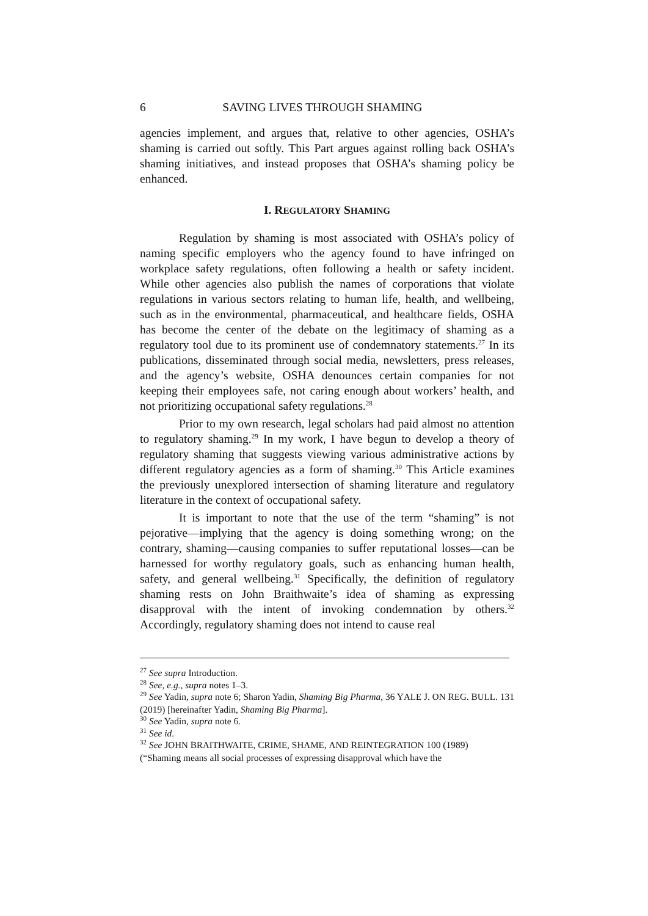6 SAVING LIVES THROUGH SHAMING
agencies implement, and argues that, relative to other agencies, OSHA’s shaming is carried out softly. This Part argues against rolling back OSHA’s shaming initiatives, and instead proposes that OSHA’s shaming policy be enhanced.
I. REGULATORY SHAMING
Regulation by shaming is most associated with OSHA’s policy of naming specific employers who the agency found to have infringed on workplace safety regulations, often following a health or safety incident. While other agencies also publish the names of corporations that violate regulations in various sectors relating to human life, health, and wellbeing, such as in the environmental, pharmaceutical, and healthcare fields, OSHA has become the center of the debate on the legitimacy of shaming as a regulatory tool due to its prominent use of condemnatory statements.<sup>27</sup> In its publications, disseminated through social media, newsletters, press releases, and the agency’s website, OSHA denounces certain companies for not keeping their employees safe, not caring enough about workers’ health, and not prioritizing occupational safety regulations.<sup>28</sup>
Prior to my own research, legal scholars had paid almost no attention to regulatory shaming.<sup>29</sup> In my work, I have begun to develop a theory of regulatory shaming that suggests viewing various administrative actions by different regulatory agencies as a form of shaming.<sup>30</sup> This Article examines the previously unexplored intersection of shaming literature and regulatory literature in the context of occupational safety.
It is important to note that the use of the term “shaming” is not pejorative—implying that the agency is doing something wrong; on the contrary, shaming—causing companies to suffer reputational losses—can be harnessed for worthy regulatory goals, such as enhancing human health, safety, and general wellbeing.<sup>31</sup> Specifically, the definition of regulatory shaming rests on John Braithwaite’s idea of shaming as expressing disapproval with the intent of invoking condemnation by others.<sup>32</sup> Accordingly, regulatory shaming does not intend to cause real
<sup>27</sup> See supra Introduction.
<sup>28</sup> See, e.g., supra notes 1–3.
<sup>29</sup> See Yadin, supra note 6; Sharon Yadin, Shaming Big Pharma, 36 YALE J. ON REG. BULL. 131 (2019) [hereinafter Yadin, Shaming Big Pharma].
<sup>30</sup> See Yadin, supra note 6.
<sup>31</sup> See id.
<sup>32</sup> See JOHN BRAITHWAITE, CRIME, SHAME, AND REINTEGRATION 100 (1989)
(“Shaming means all social processes of expressing disapproval which have the